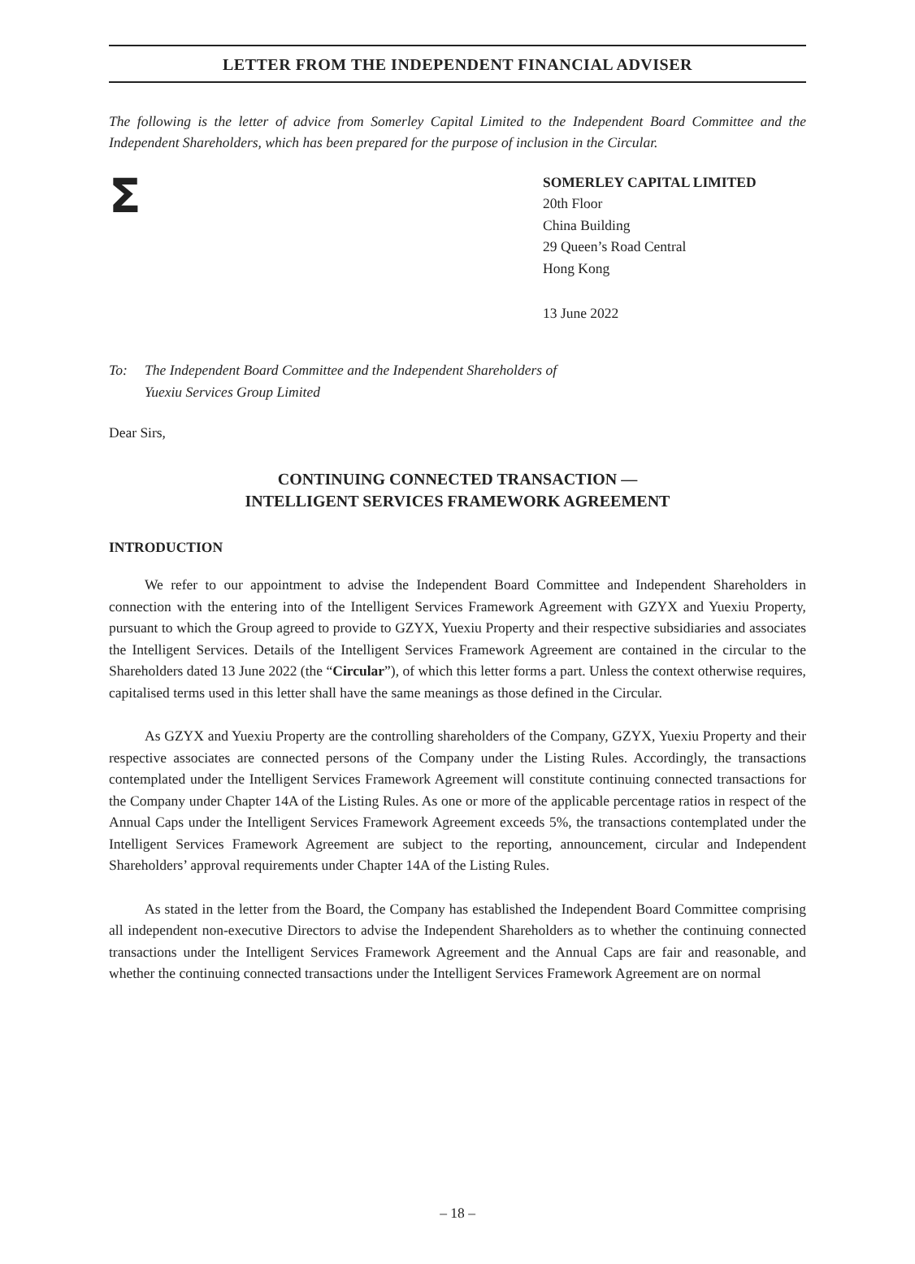LETTER FROM THE INDEPENDENT FINANCIAL ADVISER
The following is the letter of advice from Somerley Capital Limited to the Independent Board Committee and the Independent Shareholders, which has been prepared for the purpose of inclusion in the Circular.
Σ
SOMERLEY CAPITAL LIMITED
20th Floor
China Building
29 Queen’s Road Central
Hong Kong
13 June 2022
To: The Independent Board Committee and the Independent Shareholders of
Yuexiu Services Group Limited
Dear Sirs,
CONTINUING CONNECTED TRANSACTION —
INTELLIGENT SERVICES FRAMEWORK AGREEMENT
INTRODUCTION
We refer to our appointment to advise the Independent Board Committee and Independent Shareholders in connection with the entering into of the Intelligent Services Framework Agreement with GZYX and Yuexiu Property, pursuant to which the Group agreed to provide to GZYX, Yuexiu Property and their respective subsidiaries and associates the Intelligent Services. Details of the Intelligent Services Framework Agreement are contained in the circular to the Shareholders dated 13 June 2022 (the “Circular”), of which this letter forms a part. Unless the context otherwise requires, capitalised terms used in this letter shall have the same meanings as those defined in the Circular.
As GZYX and Yuexiu Property are the controlling shareholders of the Company, GZYX, Yuexiu Property and their respective associates are connected persons of the Company under the Listing Rules. Accordingly, the transactions contemplated under the Intelligent Services Framework Agreement will constitute continuing connected transactions for the Company under Chapter 14A of the Listing Rules. As one or more of the applicable percentage ratios in respect of the Annual Caps under the Intelligent Services Framework Agreement exceeds 5%, the transactions contemplated under the Intelligent Services Framework Agreement are subject to the reporting, announcement, circular and Independent Shareholders’ approval requirements under Chapter 14A of the Listing Rules.
As stated in the letter from the Board, the Company has established the Independent Board Committee comprising all independent non-executive Directors to advise the Independent Shareholders as to whether the continuing connected transactions under the Intelligent Services Framework Agreement and the Annual Caps are fair and reasonable, and whether the continuing connected transactions under the Intelligent Services Framework Agreement are on normal
– 18 –